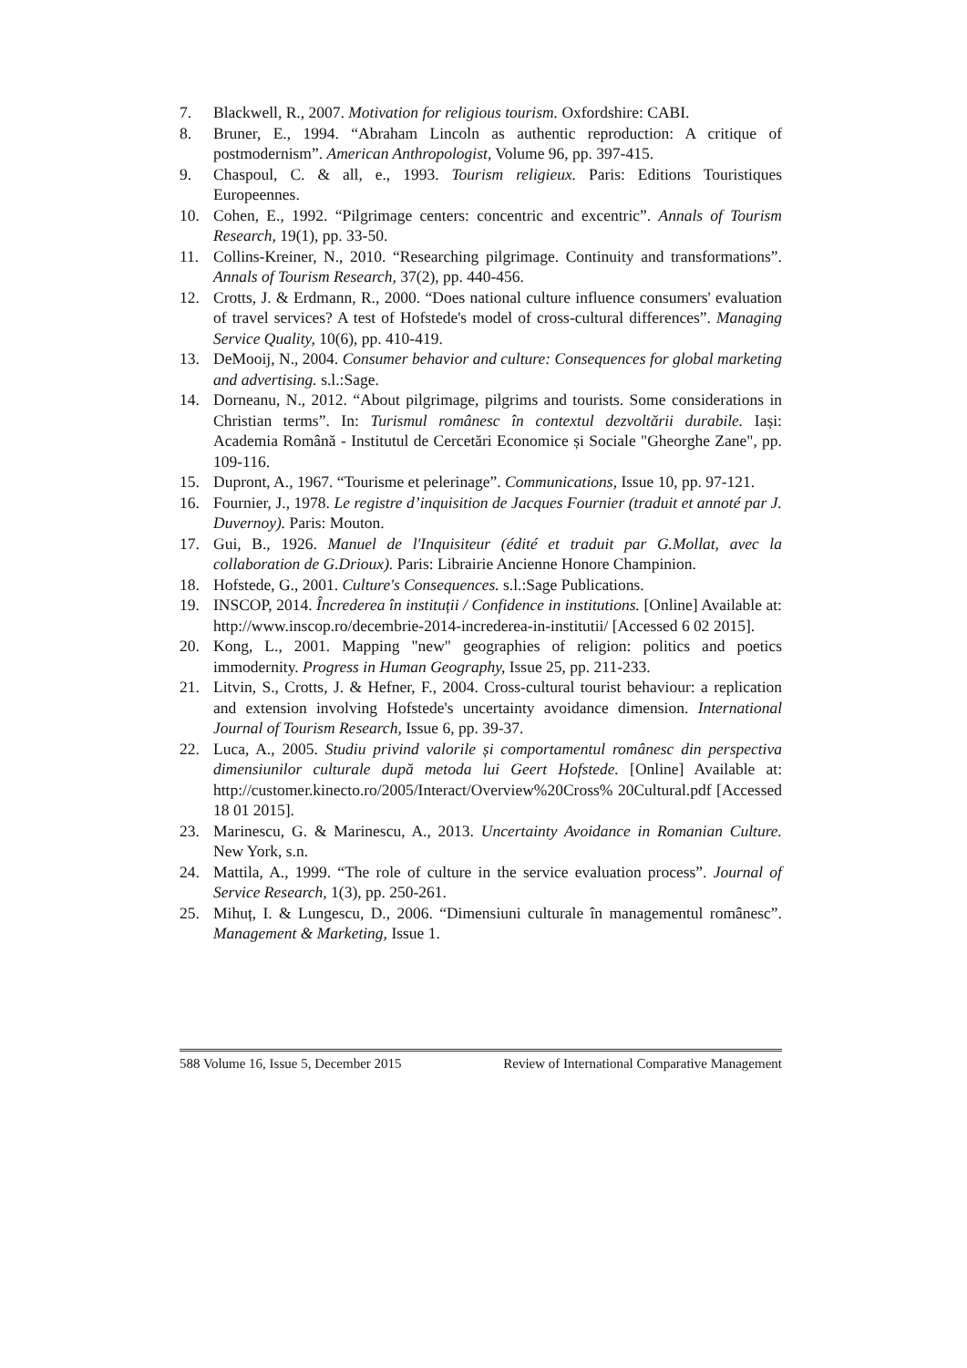7. Blackwell, R., 2007. Motivation for religious tourism. Oxfordshire: CABI.
8. Bruner, E., 1994. “Abraham Lincoln as authentic reproduction: A critique of postmodernism”. American Anthropologist, Volume 96, pp. 397-415.
9. Chaspoul, C. & all, e., 1993. Tourism religieux. Paris: Editions Touristiques Europeennes.
10. Cohen, E., 1992. “Pilgrimage centers: concentric and excentric”. Annals of Tourism Research, 19(1), pp. 33-50.
11. Collins-Kreiner, N., 2010. “Researching pilgrimage. Continuity and transformations”. Annals of Tourism Research, 37(2), pp. 440-456.
12. Crotts, J. & Erdmann, R., 2000. “Does national culture influence consumers' evaluation of travel services? A test of Hofstede's model of cross-cultural differences”. Managing Service Quality, 10(6), pp. 410-419.
13. DeMooij, N., 2004. Consumer behavior and culture: Consequences for global marketing and advertising. s.l.:Sage.
14. Dorneanu, N., 2012. “About pilgrimage, pilgrims and tourists. Some considerations in Christian terms”. In: Turismul românesc în contextul dezvoltării durabile. Iași: Academia Română - Institutul de Cercetări Economice și Sociale "Gheorghe Zane", pp. 109-116.
15. Dupront, A., 1967. “Tourisme et pelerinage”. Communications, Issue 10, pp. 97-121.
16. Fournier, J., 1978. Le registre d’inquisition de Jacques Fournier (traduit et annoté par J. Duvernoy). Paris: Mouton.
17. Gui, B., 1926. Manuel de l'Inquisiteur (édité et traduit par G.Mollat, avec la collaboration de G.Drioux). Paris: Librairie Ancienne Honore Champinion.
18. Hofstede, G., 2001. Culture's Consequences. s.l.:Sage Publications.
19. INSCOP, 2014. Încrederea în instituții / Confidence in institutions. [Online] Available at: http://www.inscop.ro/decembrie-2014-increderea-in-institutii/ [Accessed 6 02 2015].
20. Kong, L., 2001. Mapping "new" geographies of religion: politics and poetics immodernity. Progress in Human Geography, Issue 25, pp. 211-233.
21. Litvin, S., Crotts, J. & Hefner, F., 2004. Cross-cultural tourist behaviour: a replication and extension involving Hofstede's uncertainty avoidance dimension. International Journal of Tourism Research, Issue 6, pp. 39-37.
22. Luca, A., 2005. Studiu privind valorile și comportamentul românesc din perspectiva dimensiunilor culturale după metoda lui Geert Hofstede. [Online] Available at: http://customer.kinecto.ro/2005/Interact/Overview%20Cross% 20Cultural.pdf [Accessed 18 01 2015].
23. Marinescu, G. & Marinescu, A., 2013. Uncertainty Avoidance in Romanian Culture. New York, s.n.
24. Mattila, A., 1999. “The role of culture in the service evaluation process”. Journal of Service Research, 1(3), pp. 250-261.
25. Mihuț, I. & Lungescu, D., 2006. “Dimensiuni culturale în managementul românesc”. Management & Marketing, Issue 1.
588 Volume 16, Issue 5, December 2015 Review of International Comparative Management